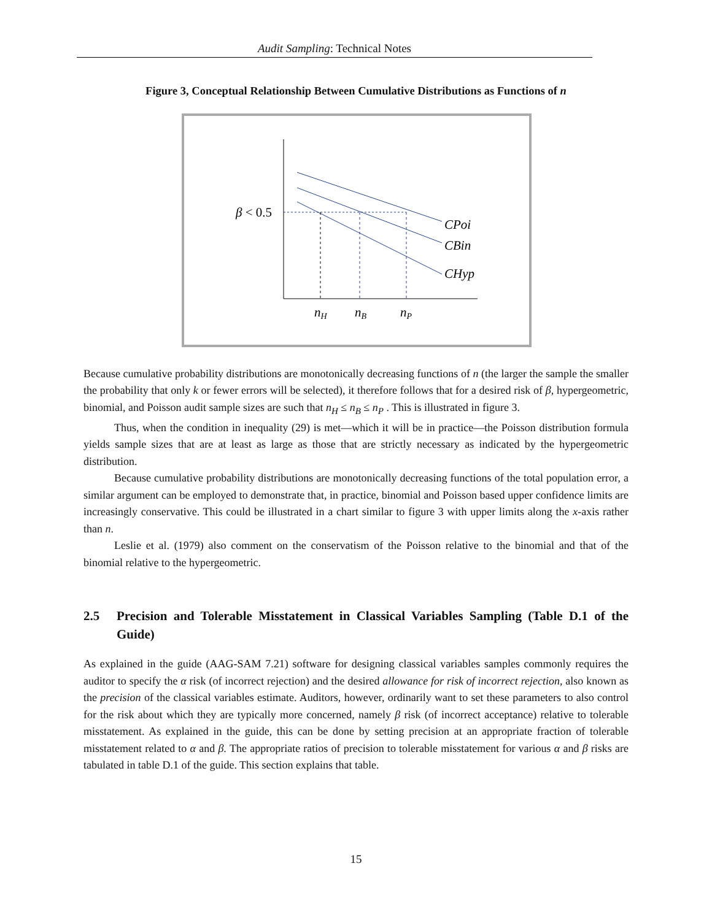Audit Sampling: Technical Notes
Figure 3, Conceptual Relationship Between Cumulative Distributions as Functions of n
β < 0.5
CPoi
CBin
CHyp
nH
nB
nP
Because cumulative probability distributions are monotonically decreasing functions of n (the larger the sample the smaller the probability that only k or fewer errors will be selected), it therefore follows that for a desired risk of β, hypergeometric, binomial, and Poisson audit sample sizes are such that n<sub>H</sub> ≤ n<sub>B</sub> ≤ n<sub>P</sub> . This is illustrated in figure 3.
Thus, when the condition in inequality (29) is met—which it will be in practice—the Poisson distribution formula yields sample sizes that are at least as large as those that are strictly necessary as indicated by the hypergeometric distribution.
Because cumulative probability distributions are monotonically decreasing functions of the total population error, a similar argument can be employed to demonstrate that, in practice, binomial and Poisson based upper confidence limits are increasingly conservative. This could be illustrated in a chart similar to figure 3 with upper limits along the x-axis rather than n.
Leslie et al. (1979) also comment on the conservatism of the Poisson relative to the binomial and that of the binomial relative to the hypergeometric.
2.5 Precision and Tolerable Misstatement in Classical Variables Sampling (Table D.1 of the Guide)
As explained in the guide (AAG-SAM 7.21) software for designing classical variables samples commonly requires the auditor to specify the α risk (of incorrect rejection) and the desired allowance for risk of incorrect rejection, also known as the precision of the classical variables estimate. Auditors, however, ordinarily want to set these parameters to also control for the risk about which they are typically more concerned, namely β risk (of incorrect acceptance) relative to tolerable misstatement. As explained in the guide, this can be done by setting precision at an appropriate fraction of tolerable misstatement related to α and β. The appropriate ratios of precision to tolerable misstatement for various α and β risks are tabulated in table D.1 of the guide. This section explains that table.
15